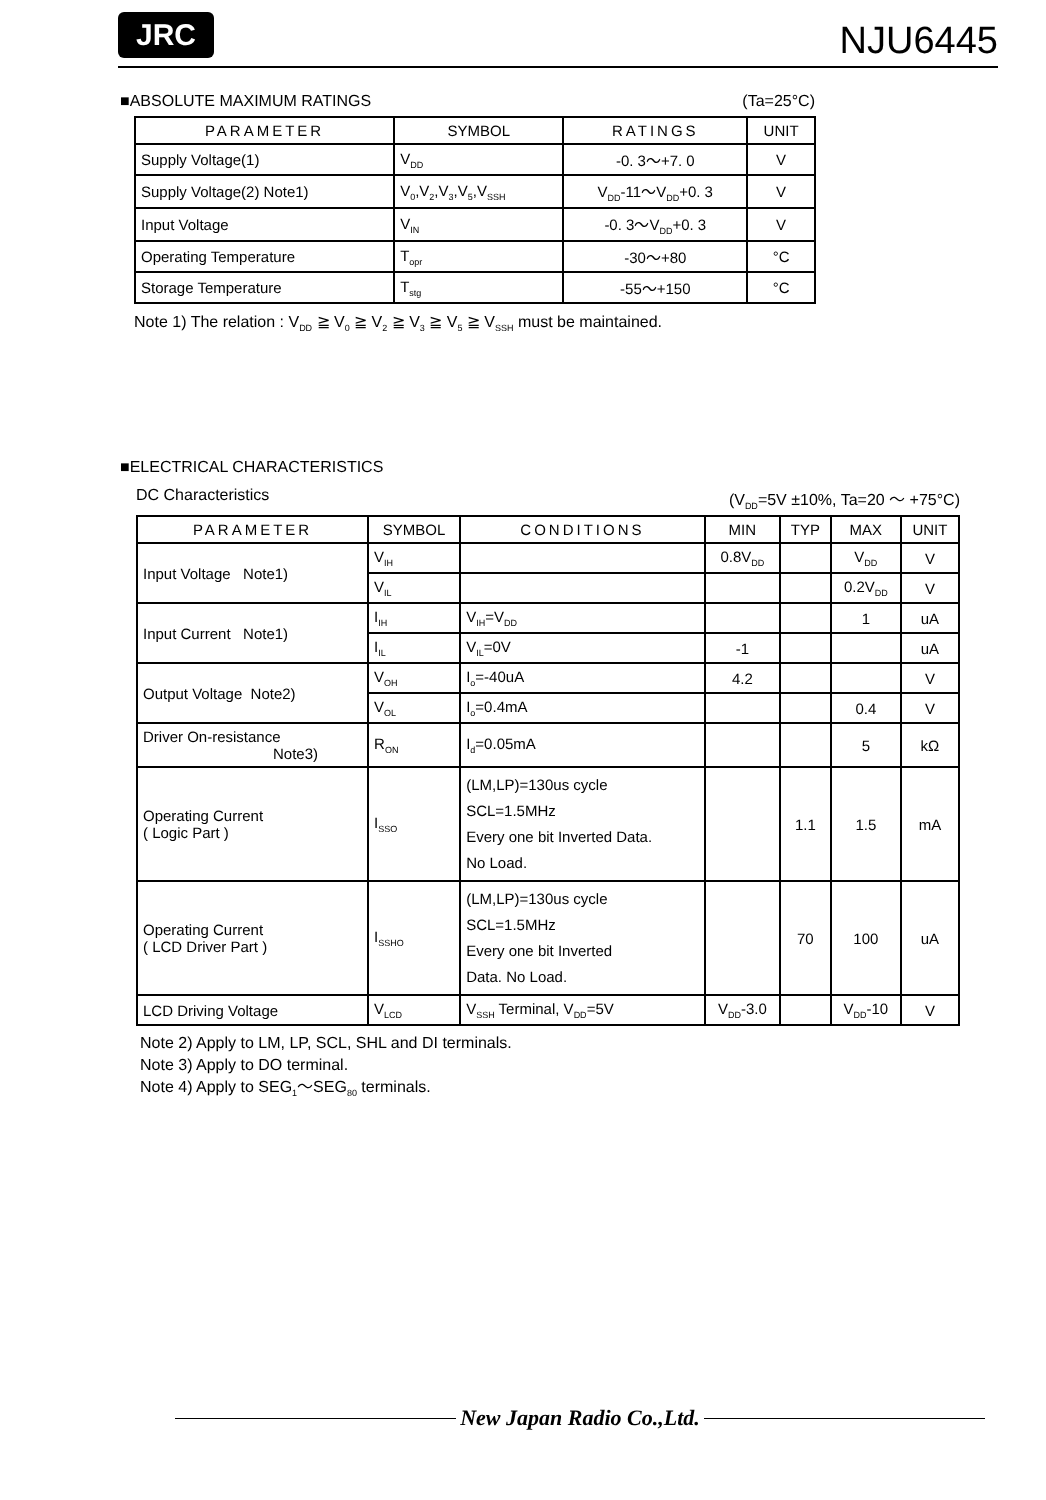JRC
NJU6445
■ABSOLUTE MAXIMUM RATINGS (Ta=25°C)
| PARAMETER | SYMBOL | RATINGS | UNIT |
| --- | --- | --- | --- |
| Supply Voltage(1) | V<sub>DD</sub> | -0. 3～+7. 0 | V |
| Supply Voltage(2) Note1) | V<sub>0</sub>,V<sub>2</sub>,V<sub>3</sub>,V<sub>5</sub>,V<sub>SSH</sub> | V<sub>DD</sub>-11～V<sub>DD</sub>+0. 3 | V |
| Input Voltage | V<sub>IN</sub> | -0. 3～V<sub>DD</sub>+0. 3 | V |
| Operating Temperature | T<sub>opr</sub> | -30～+80 | °C |
| Storage Temperature | T<sub>stg</sub> | -55～+150 | °C |
Note 1) The relation : V<sub>DD</sub> ≧ V<sub>0</sub> ≧ V<sub>2</sub> ≧ V<sub>3</sub> ≧ V<sub>5</sub> ≧ V<sub>SSH</sub> must be maintained.
■ELECTRICAL CHARACTERISTICS
DC Characteristics (V<sub>DD</sub>=5V ±10%, Ta=20 ～ +75°C)
| PARAMETER | SYMBOL | CONDITIONS | MIN | TYP | MAX | UNIT |
| --- | --- | --- | --- | --- | --- | --- |
| Input Voltage Note1) | V<sub>IH</sub> | | 0.8V<sub>DD</sub> | | V<sub>DD</sub> | V |
| | V<sub>IL</sub> | | | | 0.2V<sub>DD</sub> | V |
| Input Current Note1) | I<sub>IH</sub> | V<sub>IH</sub>=V<sub>DD</sub> | | | 1 | uA |
| | I<sub>IL</sub> | V<sub>IL</sub>=0V | -1 | | | uA |
| Output Voltage Note2) | V<sub>OH</sub> | I<sub>o</sub>=-40uA | 4.2 | | | V |
| | V<sub>OL</sub> | I<sub>o</sub>=0.4mA | | | 0.4 | V |
| Driver On-resistance Note3) | R<sub>ON</sub> | I<sub>d</sub>=0.05mA | | | 5 | kΩ |
| Operating Current ( Logic Part ) | I<sub>SSO</sub> | (LM,LP)=130us cycle SCL=1.5MHz Every one bit Inverted Data. No Load. | | 1.1 | 1.5 | mA |
| Operating Current ( LCD Driver Part ) | I<sub>SSHO</sub> | (LM,LP)=130us cycle SCL=1.5MHz Every one bit Inverted Data. No Load. | | 70 | 100 | uA |
| LCD Driving Voltage | V<sub>LCD</sub> | V<sub>SSH</sub> Terminal, V<sub>DD</sub>=5V | V<sub>DD</sub>-3.0 | | V<sub>DD</sub>-10 | V |
Note 2) Apply to LM, LP, SCL, SHL and DI terminals.
Note 3) Apply to DO terminal.
Note 4) Apply to SEG<sub>1</sub>～SEG<sub>80</sub> terminals.
New Japan Radio Co.,Ltd.